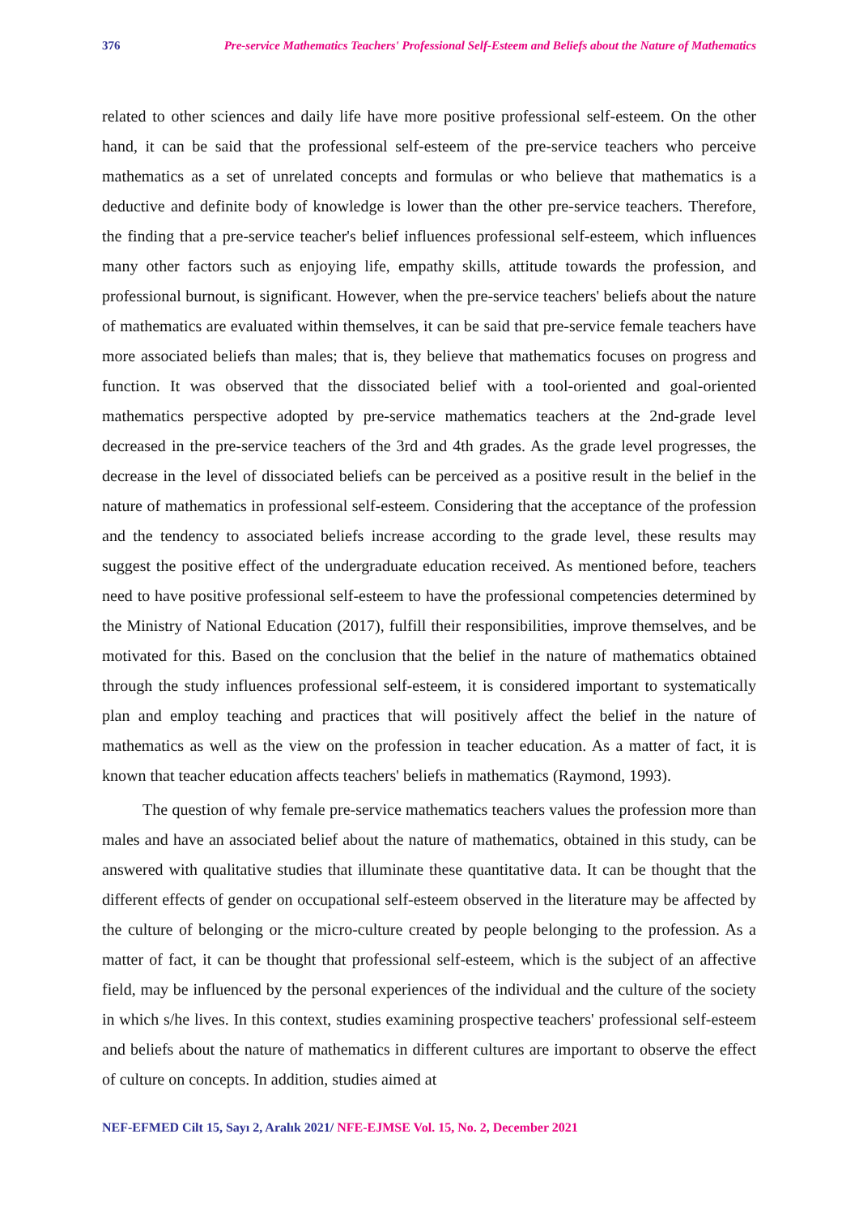376 Pre-service Mathematics Teachers' Professional Self-Esteem and Beliefs about the Nature of Mathematics
related to other sciences and daily life have more positive professional self-esteem. On the other hand, it can be said that the professional self-esteem of the pre-service teachers who perceive mathematics as a set of unrelated concepts and formulas or who believe that mathematics is a deductive and definite body of knowledge is lower than the other pre-service teachers. Therefore, the finding that a pre-service teacher's belief influences professional self-esteem, which influences many other factors such as enjoying life, empathy skills, attitude towards the profession, and professional burnout, is significant. However, when the pre-service teachers' beliefs about the nature of mathematics are evaluated within themselves, it can be said that pre-service female teachers have more associated beliefs than males; that is, they believe that mathematics focuses on progress and function. It was observed that the dissociated belief with a tool-oriented and goal-oriented mathematics perspective adopted by pre-service mathematics teachers at the 2nd-grade level decreased in the pre-service teachers of the 3rd and 4th grades. As the grade level progresses, the decrease in the level of dissociated beliefs can be perceived as a positive result in the belief in the nature of mathematics in professional self-esteem. Considering that the acceptance of the profession and the tendency to associated beliefs increase according to the grade level, these results may suggest the positive effect of the undergraduate education received. As mentioned before, teachers need to have positive professional self-esteem to have the professional competencies determined by the Ministry of National Education (2017), fulfill their responsibilities, improve themselves, and be motivated for this. Based on the conclusion that the belief in the nature of mathematics obtained through the study influences professional self-esteem, it is considered important to systematically plan and employ teaching and practices that will positively affect the belief in the nature of mathematics as well as the view on the profession in teacher education. As a matter of fact, it is known that teacher education affects teachers' beliefs in mathematics (Raymond, 1993).
The question of why female pre-service mathematics teachers values the profession more than males and have an associated belief about the nature of mathematics, obtained in this study, can be answered with qualitative studies that illuminate these quantitative data. It can be thought that the different effects of gender on occupational self-esteem observed in the literature may be affected by the culture of belonging or the micro-culture created by people belonging to the profession. As a matter of fact, it can be thought that professional self-esteem, which is the subject of an affective field, may be influenced by the personal experiences of the individual and the culture of the society in which s/he lives. In this context, studies examining prospective teachers' professional self-esteem and beliefs about the nature of mathematics in different cultures are important to observe the effect of culture on concepts. In addition, studies aimed at
NEF-EFMED Cilt 15, Sayı 2, Aralık 2021/ NFE-EJMSE Vol. 15, No. 2, December 2021